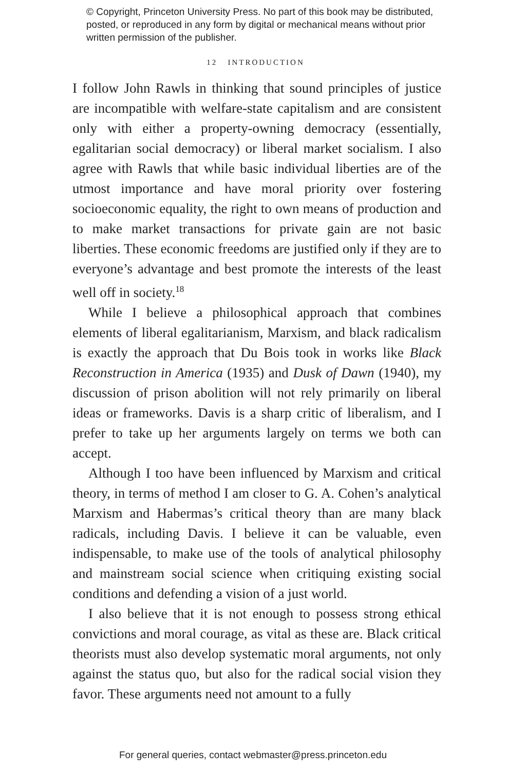© Copyright, Princeton University Press. No part of this book may be distributed, posted, or reproduced in any form by digital or mechanical means without prior written permission of the publisher.
12 INTRODUCTION
I follow John Rawls in thinking that sound principles of justice are incompatible with welfare-state capitalism and are consistent only with either a property-owning democracy (essentially, egalitarian social democracy) or liberal market socialism. I also agree with Rawls that while basic individual liberties are of the utmost importance and have moral priority over fostering socioeconomic equality, the right to own means of production and to make market transactions for private gain are not basic liberties. These economic freedoms are justified only if they are to everyone’s advantage and best promote the interests of the least well off in society.<sup>18</sup>
While I believe a philosophical approach that combines elements of liberal egalitarianism, Marxism, and black radicalism is exactly the approach that Du Bois took in works like Black Reconstruction in America (1935) and Dusk of Dawn (1940), my discussion of prison abolition will not rely primarily on liberal ideas or frameworks. Davis is a sharp critic of liberalism, and I prefer to take up her arguments largely on terms we both can accept.
Although I too have been influenced by Marxism and critical theory, in terms of method I am closer to G. A. Cohen’s analytical Marxism and Habermas’s critical theory than are many black radicals, including Davis. I believe it can be valuable, even indispensable, to make use of the tools of analytical philosophy and mainstream social science when critiquing existing social conditions and defending a vision of a just world.
I also believe that it is not enough to possess strong ethical convictions and moral courage, as vital as these are. Black critical theorists must also develop systematic moral arguments, not only against the status quo, but also for the radical social vision they favor. These arguments need not amount to a fully
For general queries, contact webmaster@press.princeton.edu